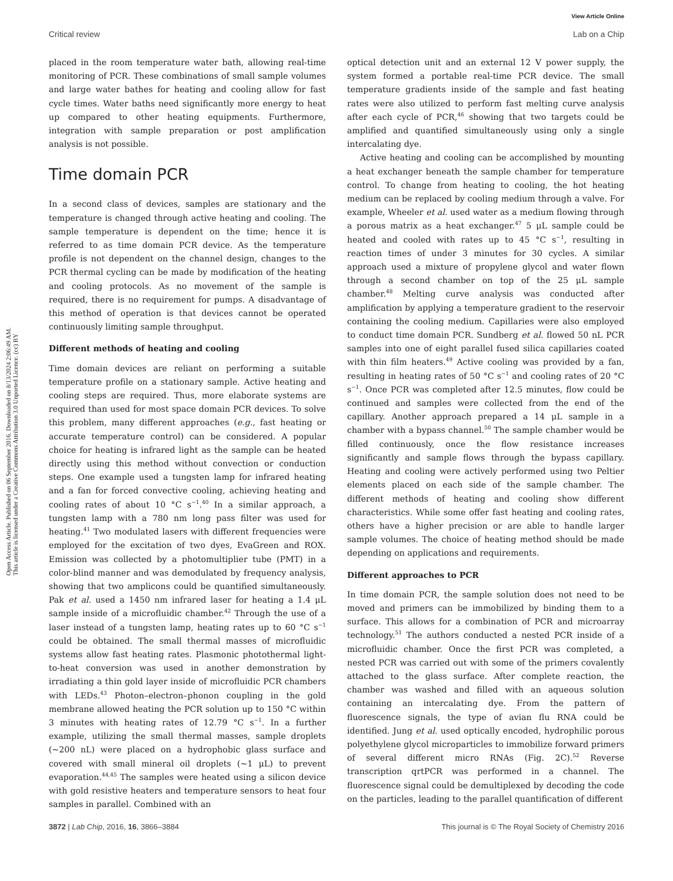View Article Online
Critical review Lab on a Chip
Open Access Article. Published on 06 September 2016. Downloaded on 8/13/2024 2:06:49 AM.
This article is licensed under a Creative Commons Attribution 3.0 Unported Licence. (cc) BY
placed in the room temperature water bath, allowing real-time monitoring of PCR. These combinations of small sample volumes and large water bathes for heating and cooling allow for fast cycle times. Water baths need significantly more energy to heat up compared to other heating equipments. Furthermore, integration with sample preparation or post amplification analysis is not possible.
Time domain PCR
In a second class of devices, samples are stationary and the temperature is changed through active heating and cooling. The sample temperature is dependent on the time; hence it is referred to as time domain PCR device. As the temperature profile is not dependent on the channel design, changes to the PCR thermal cycling can be made by modification of the heating and cooling protocols. As no movement of the sample is required, there is no requirement for pumps. A disadvantage of this method of operation is that devices cannot be operated continuously limiting sample throughput.
Different methods of heating and cooling
Time domain devices are reliant on performing a suitable temperature profile on a stationary sample. Active heating and cooling steps are required. Thus, more elaborate systems are required than used for most space domain PCR devices. To solve this problem, many different approaches (e.g., fast heating or accurate temperature control) can be considered. A popular choice for heating is infrared light as the sample can be heated directly using this method without convection or conduction steps. One example used a tungsten lamp for infrared heating and a fan for forced convective cooling, achieving heating and cooling rates of about 10 °C s<sup>−1</sup>.<sup>40</sup> In a similar approach, a tungsten lamp with a 780 nm long pass filter was used for heating.<sup>41</sup> Two modulated lasers with different frequencies were employed for the excitation of two dyes, EvaGreen and ROX. Emission was collected by a photomultiplier tube (PMT) in a color-blind manner and was demodulated by frequency analysis, showing that two amplicons could be quantified simultaneously. Pak et al. used a 1450 nm infrared laser for heating a 1.4 μL sample inside of a microfluidic chamber.<sup>42</sup> Through the use of a laser instead of a tungsten lamp, heating rates up to 60 °C s<sup>−1</sup> could be obtained. The small thermal masses of microfluidic systems allow fast heating rates. Plasmonic photothermal light-to-heat conversion was used in another demonstration by irradiating a thin gold layer inside of microfluidic PCR chambers with LEDs.<sup>43</sup> Photon–electron–phonon coupling in the gold membrane allowed heating the PCR solution up to 150 °C within 3 minutes with heating rates of 12.79 °C s<sup>−1</sup>. In a further example, utilizing the small thermal masses, sample droplets (∼200 nL) were placed on a hydrophobic glass surface and covered with small mineral oil droplets (∼1 μL) to prevent evaporation.<sup>44,45</sup> The samples were heated using a silicon device with gold resistive heaters and temperature sensors to heat four samples in parallel. Combined with an
optical detection unit and an external 12 V power supply, the system formed a portable real-time PCR device. The small temperature gradients inside of the sample and fast heating rates were also utilized to perform fast melting curve analysis after each cycle of PCR,<sup>46</sup> showing that two targets could be amplified and quantified simultaneously using only a single intercalating dye.
Active heating and cooling can be accomplished by mounting a heat exchanger beneath the sample chamber for temperature control. To change from heating to cooling, the hot heating medium can be replaced by cooling medium through a valve. For example, Wheeler et al. used water as a medium flowing through a porous matrix as a heat exchanger.<sup>47</sup> 5 μL sample could be heated and cooled with rates up to 45 °C s<sup>−1</sup>, resulting in reaction times of under 3 minutes for 30 cycles. A similar approach used a mixture of propylene glycol and water flown through a second chamber on top of the 25 μL sample chamber.<sup>48</sup> Melting curve analysis was conducted after amplification by applying a temperature gradient to the reservoir containing the cooling medium. Capillaries were also employed to conduct time domain PCR. Sundberg et al. flowed 50 nL PCR samples into one of eight parallel fused silica capillaries coated with thin film heaters.<sup>49</sup> Active cooling was provided by a fan, resulting in heating rates of 50 °C s<sup>−1</sup> and cooling rates of 20 °C s<sup>−1</sup>. Once PCR was completed after 12.5 minutes, flow could be continued and samples were collected from the end of the capillary. Another approach prepared a 14 μL sample in a chamber with a bypass channel.<sup>50</sup> The sample chamber would be filled continuously, once the flow resistance increases significantly and sample flows through the bypass capillary. Heating and cooling were actively performed using two Peltier elements placed on each side of the sample chamber. The different methods of heating and cooling show different characteristics. While some offer fast heating and cooling rates, others have a higher precision or are able to handle larger sample volumes. The choice of heating method should be made depending on applications and requirements.
Different approaches to PCR
In time domain PCR, the sample solution does not need to be moved and primers can be immobilized by binding them to a surface. This allows for a combination of PCR and microarray technology.<sup>51</sup> The authors conducted a nested PCR inside of a microfluidic chamber. Once the first PCR was completed, a nested PCR was carried out with some of the primers covalently attached to the glass surface. After complete reaction, the chamber was washed and filled with an aqueous solution containing an intercalating dye. From the pattern of fluorescence signals, the type of avian flu RNA could be identified. Jung et al. used optically encoded, hydrophilic porous polyethylene glycol microparticles to immobilize forward primers of several different micro RNAs (Fig. 2C).<sup>52</sup> Reverse transcription qrtPCR was performed in a channel. The fluorescence signal could be demultiplexed by decoding the code on the particles, leading to the parallel quantification of different
3872 | Lab Chip, 2016, 16, 3866–3884 This journal is © The Royal Society of Chemistry 2016